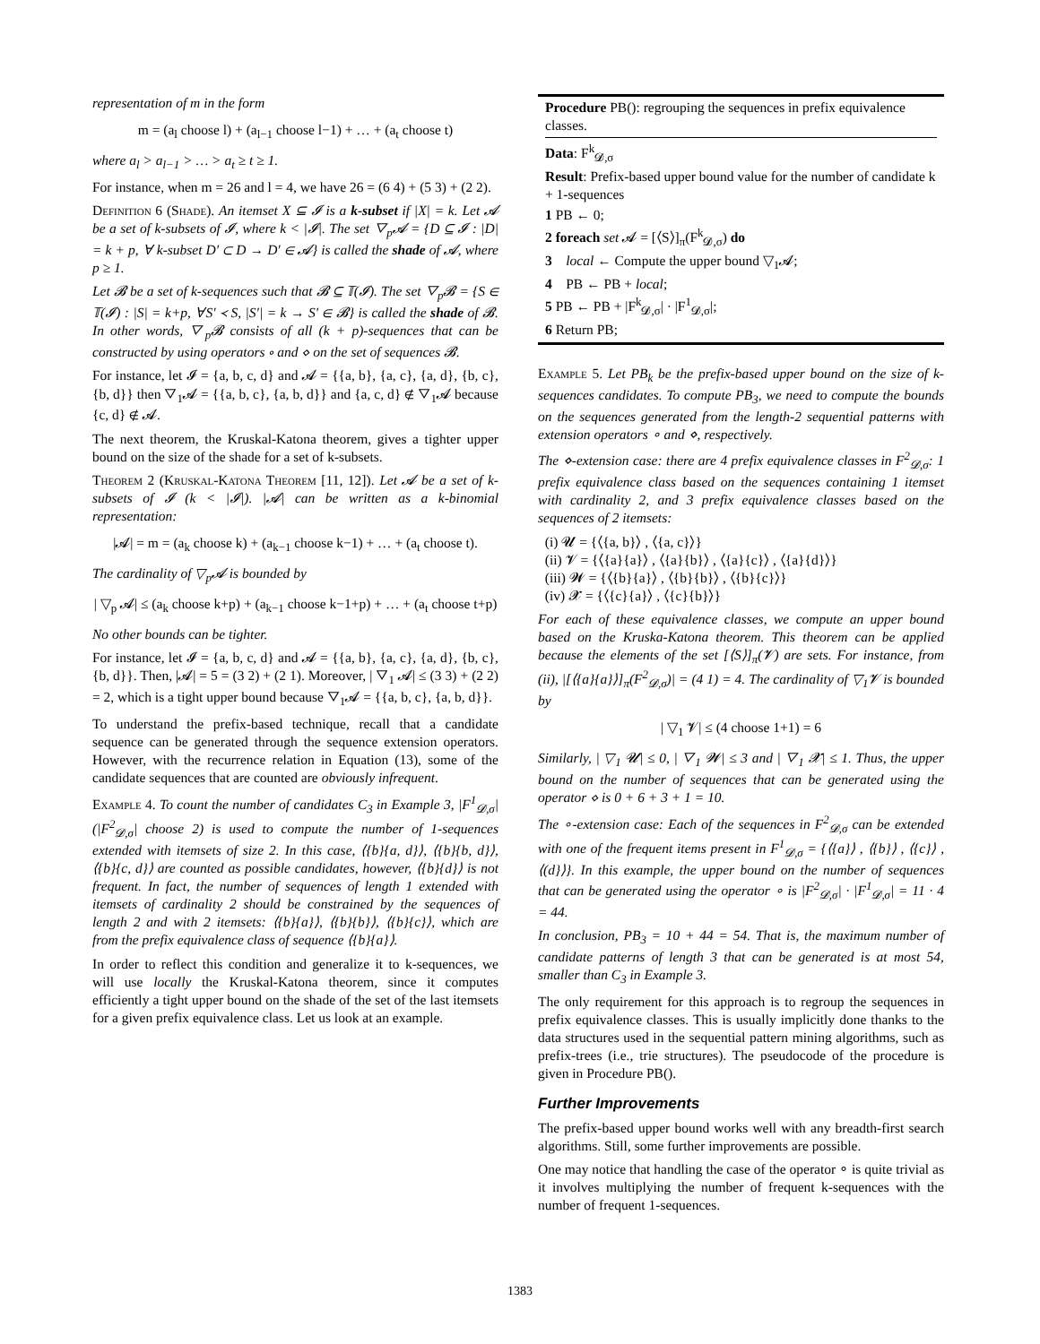representation of m in the form
m = (a<sub>l</sub> choose l) + (a<sub>l−1</sub> choose l−1) + … + (a<sub>t</sub> choose t)
where a<sub>l</sub> > a<sub>l−1</sub> > … > a<sub>t</sub> ≥ t ≥ 1.
For instance, when m = 26 and l = 4, we have 26 = (6 4) + (5 3) + (2 2).
Definition 6 (Shade). An itemset X ⊆ 𝓘 is a k-subset if |X| = k. Let 𝓐 be a set of k-subsets of 𝓘, where k < |𝓘|. The set ▽<sub>p</sub>𝓐 = {D ⊆ 𝓘 : |D| = k + p, ∀ k-subset D′ ⊂ D → D′ ∈ 𝓐} is called the shade of 𝓐, where p ≥ 1.
Let 𝓑 be a set of k-sequences such that 𝓑 ⊆ 𝕋(𝓘). The set ▽<sub>p</sub>𝓑 = {S ∈ 𝕋(𝓘) : |S| = k+p, ∀S′ ≺ S, |S′| = k → S′ ∈ 𝓑} is called the shade of 𝓑. In other words, ▽<sub>p</sub>𝓑 consists of all (k + p)-sequences that can be constructed by using operators ∘ and ⋄ on the set of sequences 𝓑.
For instance, let 𝓘 = {a, b, c, d} and 𝓐 = {{a, b}, {a, c}, {a, d}, {b, c}, {b, d}} then ▽<sub>1</sub>𝓐 = {{a, b, c}, {a, b, d}} and {a, c, d} ∉ ▽<sub>1</sub>𝓐 because {c, d} ∉ 𝓐.
The next theorem, the Kruskal-Katona theorem, gives a tighter upper bound on the size of the shade for a set of k-subsets.
Theorem 2 (Kruskal-Katona Theorem [11, 12]). Let 𝓐 be a set of k-subsets of 𝓘 (k < |𝓘|). |𝓐| can be written as a k-binomial representation:
|𝓐| = m = (a<sub>k</sub> choose k) + (a<sub>k−1</sub> choose k−1) + … + (a<sub>t</sub> choose t).
The cardinality of ▽<sub>p</sub>𝓐 is bounded by
| ▽<sub>p</sub> 𝓐| ≤ (a<sub>k</sub> choose k+p) + (a<sub>k−1</sub> choose k−1+p) + … + (a<sub>t</sub> choose t+p)
No other bounds can be tighter.
For instance, let 𝓘 = {a, b, c, d} and 𝓐 = {{a, b}, {a, c}, {a, d}, {b, c}, {b, d}}. Then, |𝓐| = 5 = (3 2) + (2 1). Moreover, | ▽<sub>1</sub> 𝓐| ≤ (3 3) + (2 2) = 2, which is a tight upper bound because ▽<sub>1</sub>𝓐 = {{a, b, c}, {a, b, d}}.
To understand the prefix-based technique, recall that a candidate sequence can be generated through the sequence extension operators. However, with the recurrence relation in Equation (13), some of the candidate sequences that are counted are obviously infrequent.
Example 4. To count the number of candidates C<sub>3</sub> in Example 3, |F<sup>1</sup><sub>𝓓,σ</sub>|(|F<sup>2</sup><sub>𝓓,σ</sub>| choose 2) is used to compute the number of 1-sequences extended with itemsets of size 2. In this case, ⟨{b}{a, d}⟩, ⟨{b}{b, d}⟩,⟨{b}{c, d}⟩ are counted as possible candidates, however, ⟨{b}{d}⟩ is not frequent. In fact, the number of sequences of length 1 extended with itemsets of cardinality 2 should be constrained by the sequences of length 2 and with 2 itemsets: ⟨{b}{a}⟩, ⟨{b}{b}⟩, ⟨{b}{c}⟩, which are from the prefix equivalence class of sequence ⟨{b}{a}⟩.
In order to reflect this condition and generalize it to k-sequences, we will use locally the Kruskal-Katona theorem, since it computes efficiently a tight upper bound on the shade of the set of the last itemsets for a given prefix equivalence class. Let us look at an example.
Procedure PB(): regrouping the sequences in prefix equivalence classes.
Data: F<sup>k</sup><sub>𝓓,σ</sub>
Result: Prefix-based upper bound value for the number of candidate k + 1-sequences
1 PB ← 0;
2 foreach set 𝓐 = [⟨S⟩]<sub>π</sub>(F<sup>k</sup><sub>𝓓,σ</sub>) do
3 local ← Compute the upper bound ▽<sub>1</sub>𝓐;
4 PB ← PB + local;
5 PB ← PB + |F<sup>k</sup><sub>𝓓,σ</sub>| · |F<sup>1</sup><sub>𝓓,σ</sub>|;
6 Return PB;
Example 5. Let PB<sub>k</sub> be the prefix-based upper bound on the size of k-sequences candidates. To compute PB<sub>3</sub>, we need to compute the bounds on the sequences generated from the length-2 sequential patterns with extension operators ∘ and ⋄, respectively.
The ⋄-extension case: there are 4 prefix equivalence classes in F<sup>2</sup><sub>𝓓,σ</sub>: 1 prefix equivalence class based on the sequences containing 1 itemset with cardinality 2, and 3 prefix equivalence classes based on the sequences of 2 itemsets:
(i) 𝓤 = {⟨{a, b}⟩ , ⟨{a, c}⟩}
(ii) 𝓥 = {⟨{a}{a}⟩ , ⟨{a}{b}⟩ , ⟨{a}{c}⟩ , ⟨{a}{d}⟩}
(iii) 𝓦 = {⟨{b}{a}⟩ , ⟨{b}{b}⟩ , ⟨{b}{c}⟩}
(iv) 𝓧 = {⟨{c}{a}⟩ , ⟨{c}{b}⟩}
For each of these equivalence classes, we compute an upper bound based on the Kruska-Katona theorem. This theorem can be applied because the elements of the set [⟨S⟩]<sub>π</sub>(𝓥) are sets. For instance, from (ii), |[⟨{a}{a}⟩]<sub>π</sub>(F<sup>2</sup><sub>𝓓,σ</sub>)| = (4 1) = 4. The cardinality of ▽<sub>1</sub>𝓥 is bounded by
| ▽<sub>1</sub> 𝓥| ≤ (4 choose 1+1) = 6
Similarly, | ▽<sub>1</sub> 𝓤| ≤ 0, | ▽<sub>1</sub> 𝓦| ≤ 3 and | ▽<sub>1</sub> 𝓧| ≤ 1. Thus, the upper bound on the number of sequences that can be generated using the operator ⋄ is 0 + 6 + 3 + 1 = 10.
The ∘-extension case: Each of the sequences in F<sup>2</sup><sub>𝓓,σ</sub> can be extended with one of the frequent items present in F<sup>1</sup><sub>𝓓,σ</sub> = {⟨{a}⟩ , ⟨{b}⟩ , ⟨{c}⟩ , ⟨(d}⟩}. In this example, the upper bound on the number of sequences that can be generated using the operator ∘ is |F<sup>2</sup><sub>𝓓,σ</sub>| · |F<sup>1</sup><sub>𝓓,σ</sub>| = 11 · 4 = 44.
In conclusion, PB<sub>3</sub> = 10 + 44 = 54. That is, the maximum number of candidate patterns of length 3 that can be generated is at most 54, smaller than C<sub>3</sub> in Example 3.
The only requirement for this approach is to regroup the sequences in prefix equivalence classes. This is usually implicitly done thanks to the data structures used in the sequential pattern mining algorithms, such as prefix-trees (i.e., trie structures). The pseudocode of the procedure is given in Procedure PB().
Further Improvements
The prefix-based upper bound works well with any breadth-first search algorithms. Still, some further improvements are possible.
One may notice that handling the case of the operator ∘ is quite trivial as it involves multiplying the number of frequent k-sequences with the number of frequent 1-sequences.
1383